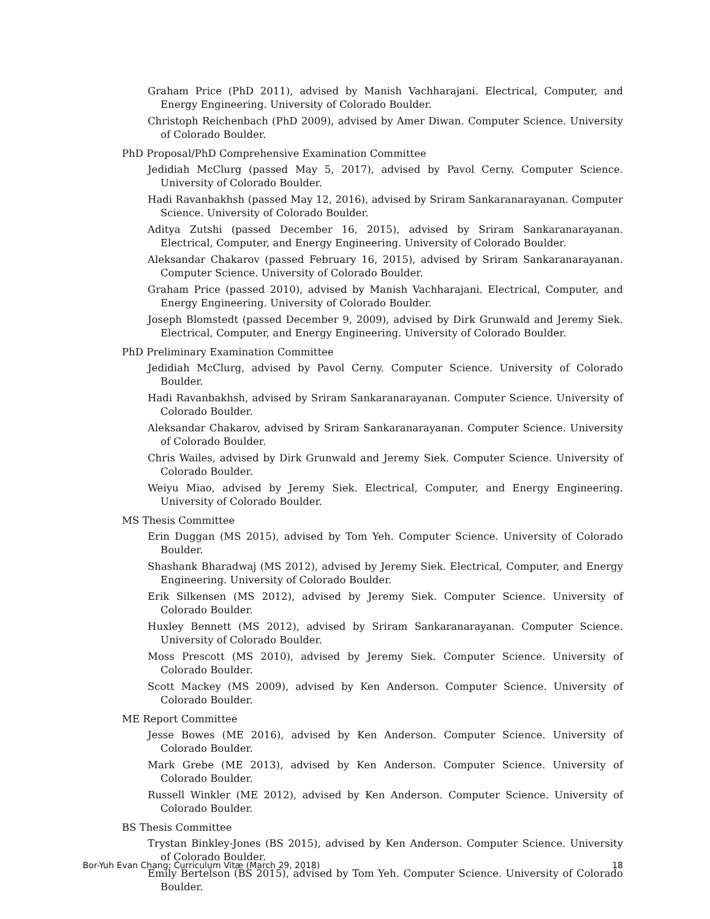Graham Price (PhD 2011), advised by Manish Vachharajani. Electrical, Computer, and Energy Engineering. University of Colorado Boulder.
Christoph Reichenbach (PhD 2009), advised by Amer Diwan. Computer Science. University of Colorado Boulder.
PhD Proposal/PhD Comprehensive Examination Committee
Jedidiah McClurg (passed May 5, 2017), advised by Pavol Cerny. Computer Science. University of Colorado Boulder.
Hadi Ravanbakhsh (passed May 12, 2016), advised by Sriram Sankaranarayanan. Computer Science. University of Colorado Boulder.
Aditya Zutshi (passed December 16, 2015), advised by Sriram Sankaranarayanan. Electrical, Computer, and Energy Engineering. University of Colorado Boulder.
Aleksandar Chakarov (passed February 16, 2015), advised by Sriram Sankaranarayanan. Computer Science. University of Colorado Boulder.
Graham Price (passed 2010), advised by Manish Vachharajani. Electrical, Computer, and Energy Engineering. University of Colorado Boulder.
Joseph Blomstedt (passed December 9, 2009), advised by Dirk Grunwald and Jeremy Siek. Electrical, Computer, and Energy Engineering. University of Colorado Boulder.
PhD Preliminary Examination Committee
Jedidiah McClurg, advised by Pavol Cerny. Computer Science. University of Colorado Boulder.
Hadi Ravanbakhsh, advised by Sriram Sankaranarayanan. Computer Science. University of Colorado Boulder.
Aleksandar Chakarov, advised by Sriram Sankaranarayanan. Computer Science. University of Colorado Boulder.
Chris Wailes, advised by Dirk Grunwald and Jeremy Siek. Computer Science. University of Colorado Boulder.
Weiyu Miao, advised by Jeremy Siek. Electrical, Computer, and Energy Engineering. University of Colorado Boulder.
MS Thesis Committee
Erin Duggan (MS 2015), advised by Tom Yeh. Computer Science. University of Colorado Boulder.
Shashank Bharadwaj (MS 2012), advised by Jeremy Siek. Electrical, Computer, and Energy Engineering. University of Colorado Boulder.
Erik Silkensen (MS 2012), advised by Jeremy Siek. Computer Science. University of Colorado Boulder.
Huxley Bennett (MS 2012), advised by Sriram Sankaranarayanan. Computer Science. University of Colorado Boulder.
Moss Prescott (MS 2010), advised by Jeremy Siek. Computer Science. University of Colorado Boulder.
Scott Mackey (MS 2009), advised by Ken Anderson. Computer Science. University of Colorado Boulder.
ME Report Committee
Jesse Bowes (ME 2016), advised by Ken Anderson. Computer Science. University of Colorado Boulder.
Mark Grebe (ME 2013), advised by Ken Anderson. Computer Science. University of Colorado Boulder.
Russell Winkler (ME 2012), advised by Ken Anderson. Computer Science. University of Colorado Boulder.
BS Thesis Committee
Trystan Binkley-Jones (BS 2015), advised by Ken Anderson. Computer Science. University of Colorado Boulder.
Emily Bertelson (BS 2015), advised by Tom Yeh. Computer Science. University of Colorado Boulder.
Bor-Yuh Evan Chang: Curriculum Vitæ (March 29, 2018) 18